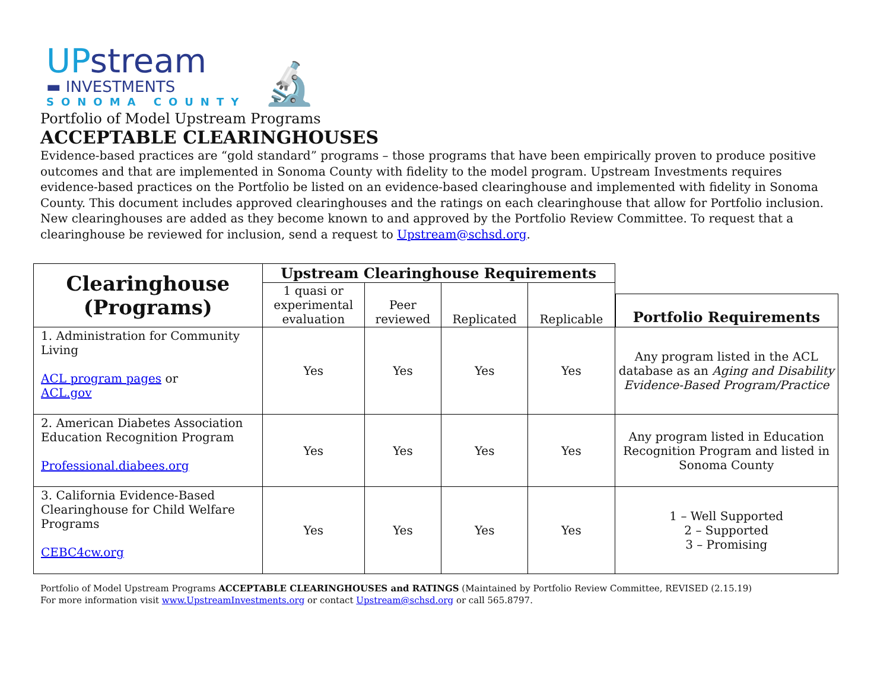UPstream
▬ INVESTMENTS
SONOMA COUNTY
🔬
Portfolio of Model Upstream Programs
ACCEPTABLE CLEARINGHOUSES
Evidence-based practices are “gold standard” programs – those programs that have been empirically proven to produce positive outcomes and that are implemented in Sonoma County with fidelity to the model program. Upstream Investments requires evidence-based practices on the Portfolio be listed on an evidence-based clearinghouse and implemented with fidelity in Sonoma County. This document includes approved clearinghouses and the ratings on each clearinghouse that allow for Portfolio inclusion. New clearinghouses are added as they become known to and approved by the Portfolio Review Committee. To request that a clearinghouse be reviewed for inclusion, send a request to Upstream@schsd.org.
| Clearinghouse (Programs) | Upstream Clearinghouse Requirements | | | | Portfolio Requirements |
| | 1 quasi or experimental evaluation | Peer reviewed | Replicated | Replicable | |
| 1. Administration for Community Living ACL program pages or ACL.gov | Yes | Yes | Yes | Yes | Any program listed in the ACL database as an Aging and Disability Evidence-Based Program/Practice |
| 2. American Diabetes Association Education Recognition Program Professional.diabees.org | Yes | Yes | Yes | Yes | Any program listed in Education Recognition Program and listed in Sonoma County |
| 3. California Evidence-Based Clearinghouse for Child Welfare Programs CEBC4cw.org | Yes | Yes | Yes | Yes | 1 – Well Supported 2 – Supported 3 – Promising |
Portfolio of Model Upstream Programs ACCEPTABLE CLEARINGHOUSES and RATINGS (Maintained by Portfolio Review Committee, REVISED (2.15.19)
For more information visit www.UpstreamInvestments.org or contact Upstream@schsd.org or call 565.8797.